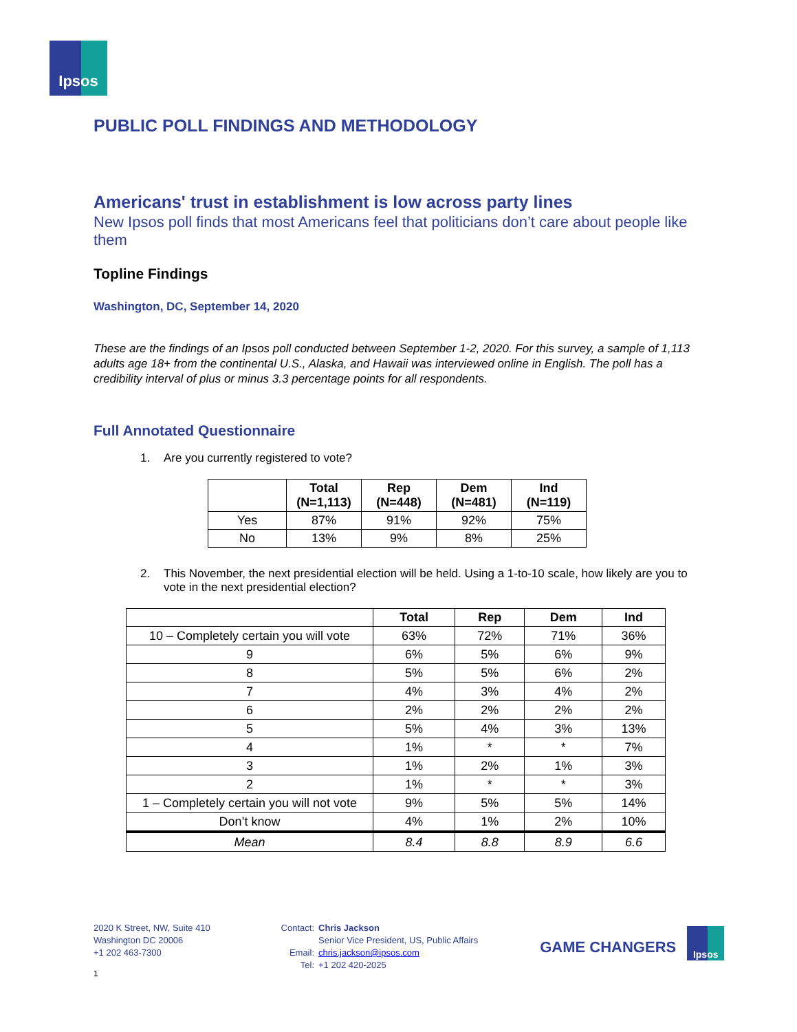Ipsos
PUBLIC POLL FINDINGS AND METHODOLOGY
Americans' trust in establishment is low across party lines
New Ipsos poll finds that most Americans feel that politicians don’t care about people like them
Topline Findings
Washington, DC, September 14, 2020
These are the findings of an Ipsos poll conducted between September 1-2, 2020. For this survey, a sample of 1,113 adults age 18+ from the continental U.S., Alaska, and Hawaii was interviewed online in English. The poll has a credibility interval of plus or minus 3.3 percentage points for all respondents.
Full Annotated Questionnaire
1. Are you currently registered to vote?
| | Total (N=1,113) | Rep (N=448) | Dem (N=481) | Ind (N=119) |
| --- | --- | --- | --- | --- |
| Yes | 87% | 91% | 92% | 75% |
| No | 13% | 9% | 8% | 25% |
2. This November, the next presidential election will be held. Using a 1-to-10 scale, how likely are you to vote in the next presidential election?
| | Total | Rep | Dem | Ind |
| --- | --- | --- | --- | --- |
| 10 – Completely certain you will vote | 63% | 72% | 71% | 36% |
| 9 | 6% | 5% | 6% | 9% |
| 8 | 5% | 5% | 6% | 2% |
| 7 | 4% | 3% | 4% | 2% |
| 6 | 2% | 2% | 2% | 2% |
| 5 | 5% | 4% | 3% | 13% |
| 4 | 1% | * | * | 7% |
| 3 | 1% | 2% | 1% | 3% |
| 2 | 1% | * | * | 3% |
| 1 – Completely certain you will not vote | 9% | 5% | 5% | 14% |
| Don’t know | 4% | 1% | 2% | 10% |
| Mean | 8.4 | 8.8 | 8.9 | 6.6 |
2020 K Street, NW, Suite 410
Washington DC 20006
+1 202 463-7300
Contact:
Email:
Tel:
Chris Jackson
Senior Vice President, US, Public Affairs
chris.jackson@ipsos.com
+1 202 420-2025
GAME CHANGERS
Ipsos
1